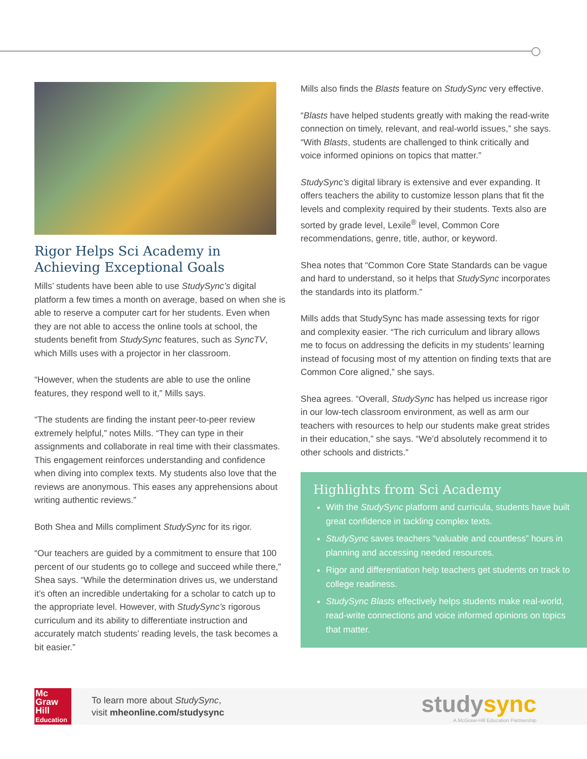Rigor Helps Sci Academy in Achieving Exceptional Goals
Mills’ students have been able to use StudySync’s digital platform a few times a month on average, based on when she is able to reserve a computer cart for her students. Even when they are not able to access the online tools at school, the students benefit from StudySync features, such as SyncTV, which Mills uses with a projector in her classroom.
“However, when the students are able to use the online features, they respond well to it,” Mills says.
“The students are finding the instant peer-to-peer review extremely helpful,” notes Mills. “They can type in their assignments and collaborate in real time with their classmates. This engagement reinforces understanding and confidence when diving into complex texts. My students also love that the reviews are anonymous. This eases any apprehensions about writing authentic reviews.”
Both Shea and Mills compliment StudySync for its rigor.
“Our teachers are guided by a commitment to ensure that 100 percent of our students go to college and succeed while there,” Shea says. “While the determination drives us, we understand it’s often an incredible undertaking for a scholar to catch up to the appropriate level. However, with StudySync’s rigorous curriculum and its ability to differentiate instruction and accurately match students’ reading levels, the task becomes a bit easier.”
Mills also finds the Blasts feature on StudySync very effective.
“Blasts have helped students greatly with making the read-write connection on timely, relevant, and real-world issues,” she says. “With Blasts, students are challenged to think critically and voice informed opinions on topics that matter.”
StudySync’s digital library is extensive and ever expanding. It offers teachers the ability to customize lesson plans that fit the levels and complexity required by their students. Texts also are sorted by grade level, Lexile<sup>®</sup> level, Common Core recommendations, genre, title, author, or keyword.
Shea notes that “Common Core State Standards can be vague and hard to understand, so it helps that StudySync incorporates the standards into its platform.”
Mills adds that StudySync has made assessing texts for rigor and complexity easier. “The rich curriculum and library allows me to focus on addressing the deficits in my students’ learning instead of focusing most of my attention on finding texts that are Common Core aligned,” she says.
Shea agrees. “Overall, StudySync has helped us increase rigor in our low-tech classroom environment, as well as arm our teachers with resources to help our students make great strides in their education,” she says. “We’d absolutely recommend it to other schools and districts.”
Highlights from Sci Academy
With the StudySync platform and curricula, students have built great confidence in tackling complex texts.
StudySync saves teachers “valuable and countless” hours in planning and accessing needed resources.
Rigor and differentiation help teachers get students on track to college readiness.
StudySync Blasts effectively helps students make real-world, read-write connections and voice informed opinions on topics that matter.
Mc
Graw
Hill
Education
To learn more about StudySync,
visit mheonline.com/studysync
studysync
A McGraw-Hill Education Partnership